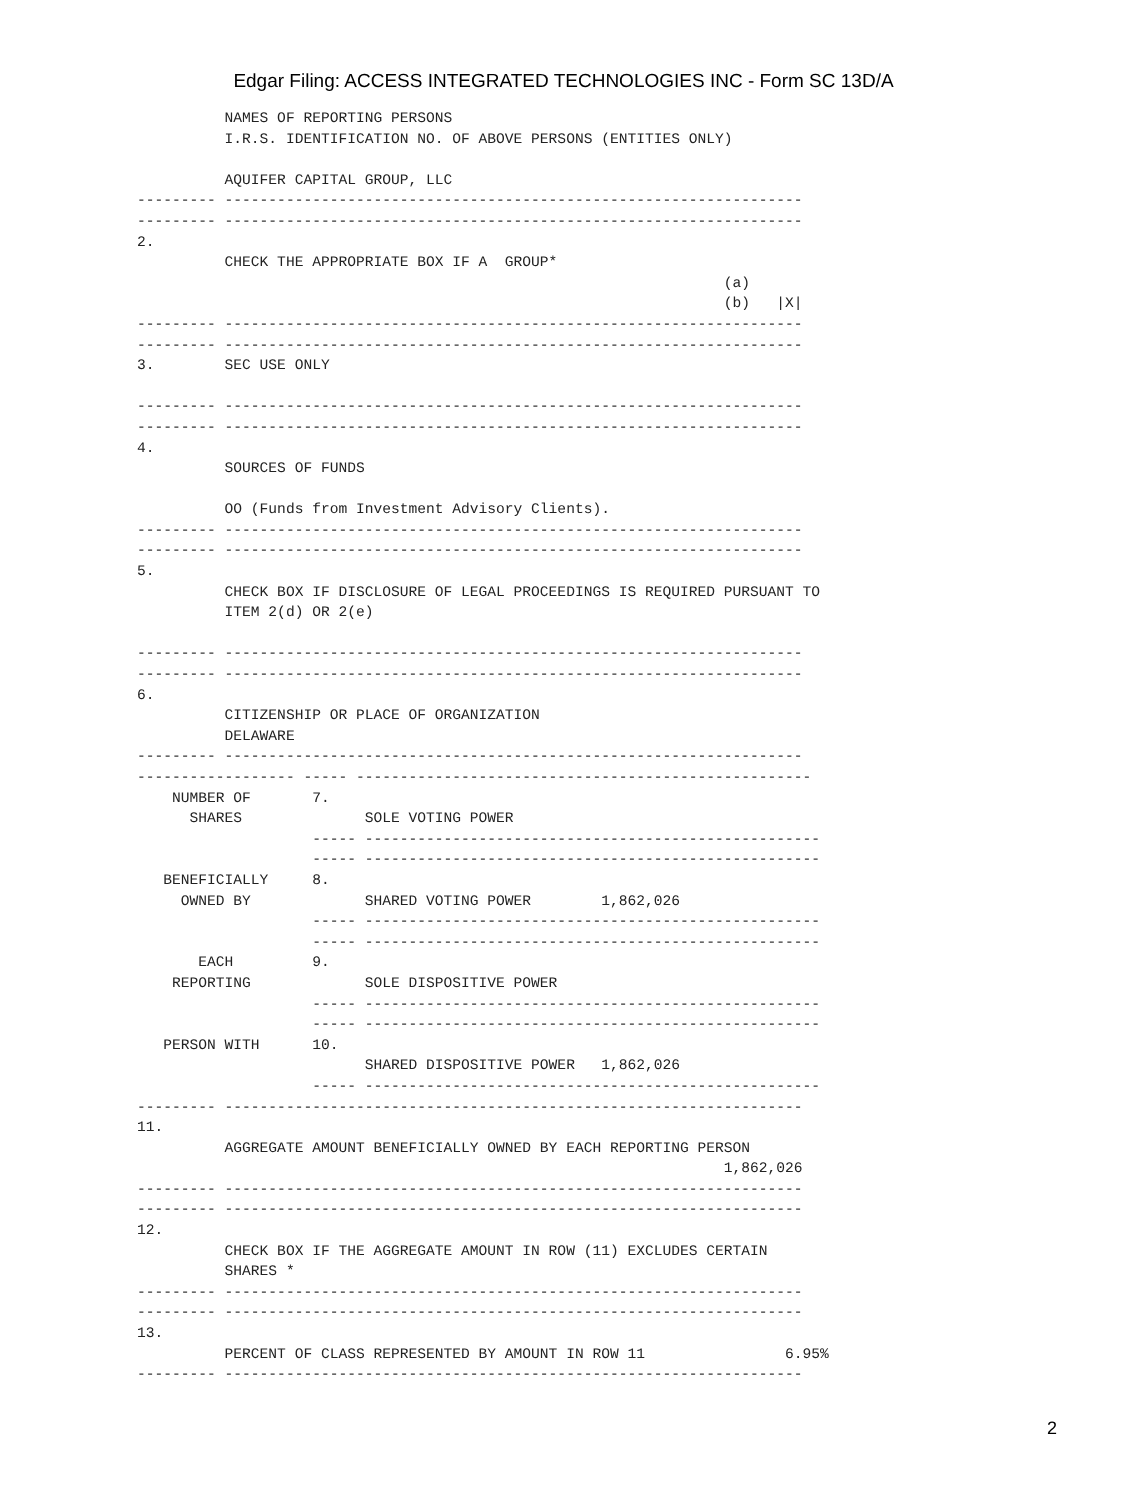Edgar Filing: ACCESS INTEGRATED TECHNOLOGIES INC - Form SC 13D/A
          NAMES OF REPORTING PERSONS
          I.R.S. IDENTIFICATION NO. OF ABOVE PERSONS (ENTITIES ONLY)

          AQUIFER CAPITAL GROUP, LLC
--------- ------------------------------------------------------------------
--------- ------------------------------------------------------------------
2.
          CHECK THE APPROPRIATE BOX IF A  GROUP*
                                                                   (a)
                                                                   (b)   |X|
--------- ------------------------------------------------------------------
--------- ------------------------------------------------------------------
3.        SEC USE ONLY

--------- ------------------------------------------------------------------
--------- ------------------------------------------------------------------
4.
          SOURCES OF FUNDS

          OO (Funds from Investment Advisory Clients).
--------- ------------------------------------------------------------------
--------- ------------------------------------------------------------------
5.
          CHECK BOX IF DISCLOSURE OF LEGAL PROCEEDINGS IS REQUIRED PURSUANT TO
          ITEM 2(d) OR 2(e)

--------- ------------------------------------------------------------------
--------- ------------------------------------------------------------------
6.
          CITIZENSHIP OR PLACE OF ORGANIZATION
          DELAWARE
--------- ------------------------------------------------------------------
------------------ ----- ----------------------------------------------------
    NUMBER OF       7.
      SHARES              SOLE VOTING POWER
                    ----- ----------------------------------------------------
                    ----- ----------------------------------------------------
   BENEFICIALLY     8.
     OWNED BY             SHARED VOTING POWER        1,862,026
                    ----- ----------------------------------------------------
                    ----- ----------------------------------------------------
       EACH         9.
    REPORTING             SOLE DISPOSITIVE POWER
                    ----- ----------------------------------------------------
                    ----- ----------------------------------------------------
   PERSON WITH      10.
                          SHARED DISPOSITIVE POWER   1,862,026
                    ----- ----------------------------------------------------
--------- ------------------------------------------------------------------
11.
          AGGREGATE AMOUNT BENEFICIALLY OWNED BY EACH REPORTING PERSON
                                                                   1,862,026
--------- ------------------------------------------------------------------
--------- ------------------------------------------------------------------
12.
          CHECK BOX IF THE AGGREGATE AMOUNT IN ROW (11) EXCLUDES CERTAIN
          SHARES *
--------- ------------------------------------------------------------------
--------- ------------------------------------------------------------------
13.
          PERCENT OF CLASS REPRESENTED BY AMOUNT IN ROW 11                6.95%
--------- ------------------------------------------------------------------
2